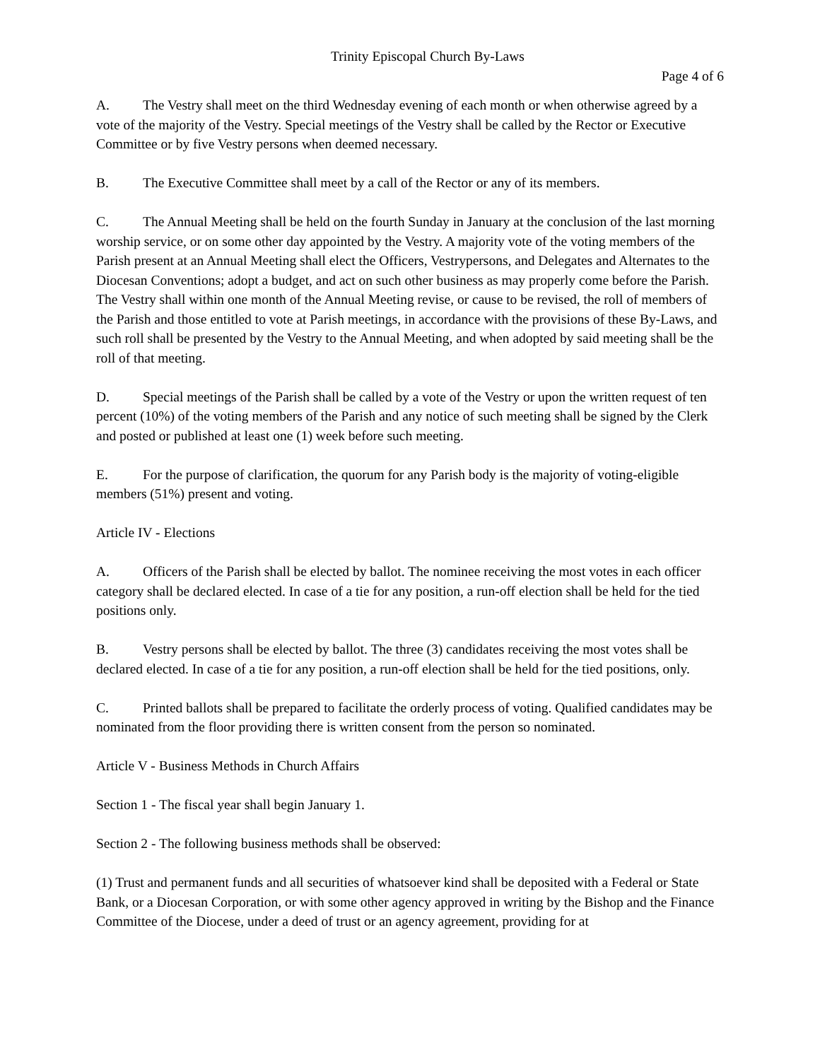Trinity Episcopal Church By-Laws
Page 4 of 6
A. The Vestry shall meet on the third Wednesday evening of each month or when otherwise agreed by a vote of the majority of the Vestry. Special meetings of the Vestry shall be called by the Rector or Executive Committee or by five Vestry persons when deemed necessary.
B. The Executive Committee shall meet by a call of the Rector or any of its members.
C. The Annual Meeting shall be held on the fourth Sunday in January at the conclusion of the last morning worship service, or on some other day appointed by the Vestry. A majority vote of the voting members of the Parish present at an Annual Meeting shall elect the Officers, Vestrypersons, and Delegates and Alternates to the Diocesan Conventions; adopt a budget, and act on such other business as may properly come before the Parish. The Vestry shall within one month of the Annual Meeting revise, or cause to be revised, the roll of members of the Parish and those entitled to vote at Parish meetings, in accordance with the provisions of these By-Laws, and such roll shall be presented by the Vestry to the Annual Meeting, and when adopted by said meeting shall be the roll of that meeting.
D. Special meetings of the Parish shall be called by a vote of the Vestry or upon the written request of ten percent (10%) of the voting members of the Parish and any notice of such meeting shall be signed by the Clerk and posted or published at least one (1) week before such meeting.
E. For the purpose of clarification, the quorum for any Parish body is the majority of voting-eligible members (51%) present and voting.
Article IV - Elections
A. Officers of the Parish shall be elected by ballot. The nominee receiving the most votes in each officer category shall be declared elected. In case of a tie for any position, a run-off election shall be held for the tied positions only.
B. Vestry persons shall be elected by ballot. The three (3) candidates receiving the most votes shall be declared elected. In case of a tie for any position, a run-off election shall be held for the tied positions, only.
C. Printed ballots shall be prepared to facilitate the orderly process of voting. Qualified candidates may be nominated from the floor providing there is written consent from the person so nominated.
Article V - Business Methods in Church Affairs
Section 1 - The fiscal year shall begin January 1.
Section 2 - The following business methods shall be observed:
(1) Trust and permanent funds and all securities of whatsoever kind shall be deposited with a Federal or State Bank, or a Diocesan Corporation, or with some other agency approved in writing by the Bishop and the Finance Committee of the Diocese, under a deed of trust or an agency agreement, providing for at